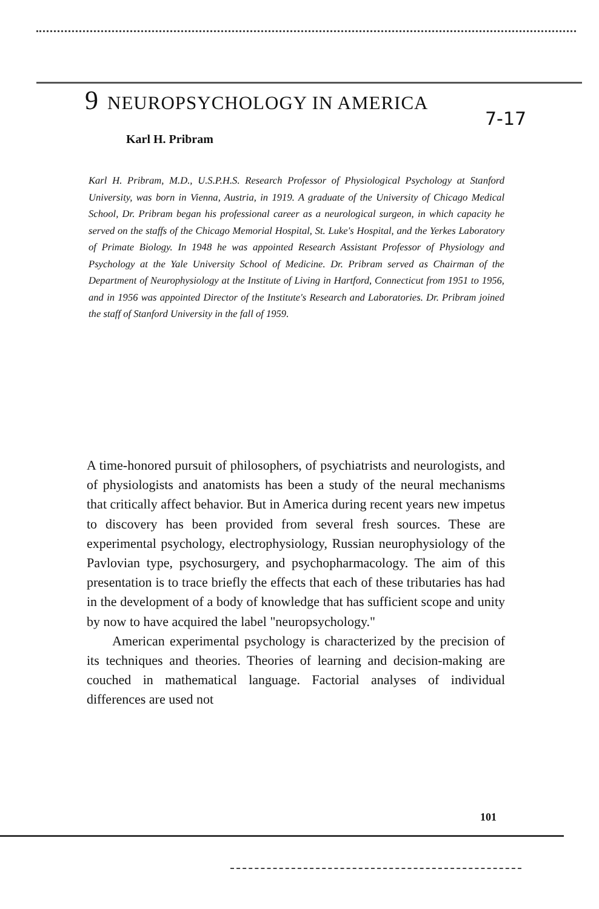9 NEUROPSYCHOLOGY IN AMERICA
7-17
Karl H. Pribram
Karl H. Pribram, M.D., U.S.P.H.S. Research Professor of Physiological Psychology at Stanford University, was born in Vienna, Austria, in 1919. A graduate of the University of Chicago Medical School, Dr. Pribram began his professional career as a neurological surgeon, in which capacity he served on the staffs of the Chicago Memorial Hospital, St. Luke's Hospital, and the Yerkes Laboratory of Primate Biology. In 1948 he was appointed Research Assistant Professor of Physiology and Psychology at the Yale University School of Medicine. Dr. Pribram served as Chairman of the Department of Neurophysiology at the Institute of Living in Hartford, Connecticut from 1951 to 1956, and in 1956 was appointed Director of the Institute's Research and Laboratories. Dr. Pribram joined the staff of Stanford University in the fall of 1959.
A time-honored pursuit of philosophers, of psychiatrists and neurologists, and of physiologists and anatomists has been a study of the neural mechanisms that critically affect behavior. But in America during recent years new impetus to discovery has been provided from several fresh sources. These are experimental psychology, electrophysiology, Russian neurophysiology of the Pavlovian type, psychosurgery, and psychopharmacology. The aim of this presentation is to trace briefly the effects that each of these tributaries has had in the development of a body of knowledge that has sufficient scope and unity by now to have acquired the label "neuropsychology."
American experimental psychology is characterized by the precision of its techniques and theories. Theories of learning and decision-making are couched in mathematical language. Factorial analyses of individual differences are used not
101